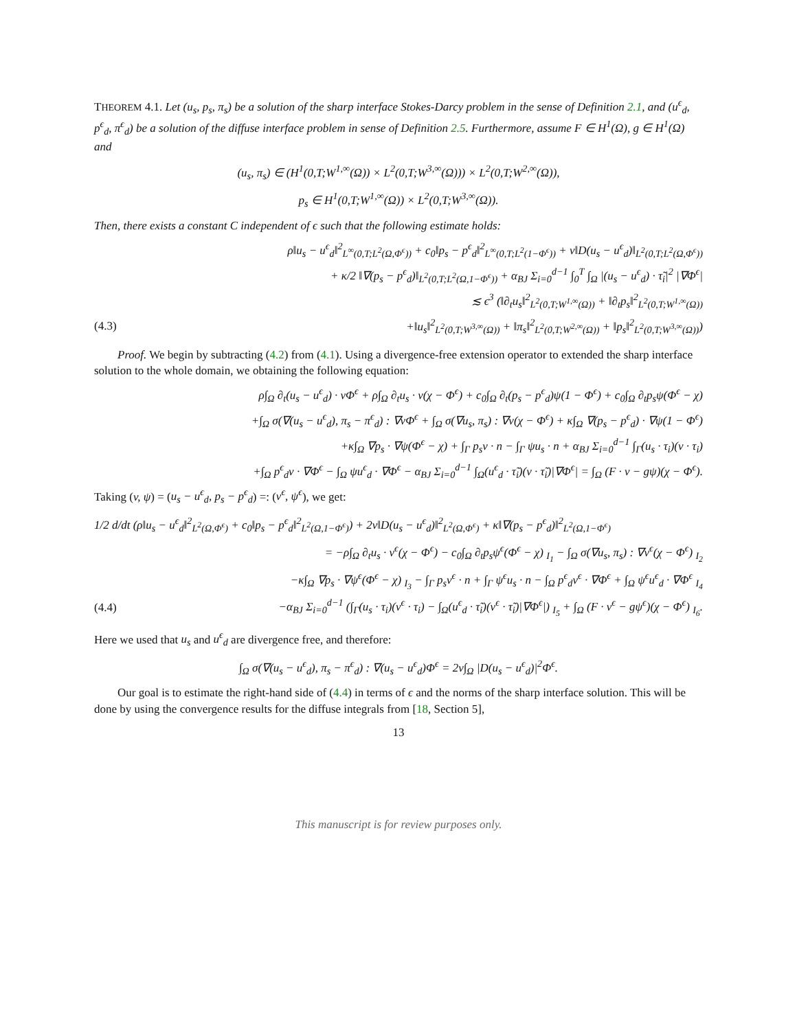THEOREM 4.1. Let (u<sub>s</sub>, p<sub>s</sub>, π<sub>s</sub>) be a solution of the sharp interface Stokes-Darcy problem in the sense of Definition 2.1, and (u<sup>ϵ</sup><sub>d</sub>, p<sup>ϵ</sup><sub>d</sub>, π<sup>ϵ</sup><sub>d</sub>) be a solution of the diffuse interface problem in sense of Definition 2.5. Furthermore, assume F ∈ H<sup>1</sup>(Ω), g ∈ H<sup>1</sup>(Ω) and
(u<sub>s</sub>, π<sub>s</sub>) ∈ (H<sup>1</sup>(0,T;W<sup>1,∞</sup>(Ω)) × L<sup>2</sup>(0,T;W<sup>3,∞</sup>(Ω))) × L<sup>2</sup>(0,T;W<sup>2,∞</sup>(Ω)),
p<sub>s</sub> ∈ H<sup>1</sup>(0,T;W<sup>1,∞</sup>(Ω)) × L<sup>2</sup>(0,T;W<sup>3,∞</sup>(Ω)).
Then, there exists a constant C independent of ϵ such that the following estimate holds:
ρ‖u<sub>s</sub> − u<sup>ϵ</sup><sub>d</sub>‖<sup>2</sup><sub>L<sup>∞</sup>(0,T;L<sup>2</sup>(Ω,Φ<sup>ϵ</sup>))</sub> + c<sub>0</sub>‖p<sub>s</sub> − p<sup>ϵ</sup><sub>d</sub>‖<sup>2</sup><sub>L<sup>∞</sup>(0,T;L<sup>2</sup>(1−Φ<sup>ϵ</sup>))</sub> + ν‖D(u<sub>s</sub> − u<sup>ϵ</sup><sub>d</sub>)‖<sub>L<sup>2</sup>(0,T;L<sup>2</sup>(Ω,Φ<sup>ϵ</sup>))</sub>
+ κ/2 ‖∇(p<sub>s</sub> − p<sup>ϵ</sup><sub>d</sub>)‖<sub>L<sup>2</sup>(0,T;L<sup>2</sup>(Ω,1−Φ<sup>ϵ</sup>))</sub> + α<sub>BJ</sub> Σ<sub>i=0</sub><sup>d−1</sup> ∫<sub>0</sub><sup>T</sup> ∫<sub>Ω</sub> |(u<sub>s</sub> − u<sup>ϵ</sup><sub>d</sub>) · τ̃<sub>i</sub>|<sup>2</sup> |∇Φ<sup>ϵ</sup>|
≲ ϵ<sup>3</sup> (‖∂<sub>t</sub>u<sub>s</sub>‖<sup>2</sup><sub>L<sup>2</sup>(0,T;W<sup>1,∞</sup>(Ω))</sub> + ‖∂<sub>t</sub>p<sub>s</sub>‖<sup>2</sup><sub>L<sup>2</sup>(0,T;W<sup>1,∞</sup>(Ω))</sub>
(4.3) +‖u<sub>s</sub>‖<sup>2</sup><sub>L<sup>2</sup>(0,T;W<sup>3,∞</sup>(Ω))</sub> + ‖π<sub>s</sub>‖<sup>2</sup><sub>L<sup>2</sup>(0,T;W<sup>2,∞</sup>(Ω))</sub> + ‖p<sub>s</sub>‖<sup>2</sup><sub>L<sup>2</sup>(0,T;W<sup>3,∞</sup>(Ω))</sub>)
Proof. We begin by subtracting (4.2) from (4.1). Using a divergence-free extension operator to extended the sharp interface solution to the whole domain, we obtaining the following equation:
ρ∫<sub>Ω</sub> ∂<sub>t</sub>(u<sub>s</sub> − u<sup>ϵ</sup><sub>d</sub>) · vΦ<sup>ϵ</sup> + ρ∫<sub>Ω</sub> ∂<sub>t</sub>u<sub>s</sub> · v(χ − Φ<sup>ϵ</sup>) + c<sub>0</sub>∫<sub>Ω</sub> ∂<sub>t</sub>(p<sub>s</sub> − p<sup>ϵ</sup><sub>d</sub>)ψ(1 − Φ<sup>ϵ</sup>) + c<sub>0</sub>∫<sub>Ω</sub> ∂<sub>t</sub>p<sub>s</sub>ψ(Φ<sup>ϵ</sup> − χ)
+∫<sub>Ω</sub> σ(∇(u<sub>s</sub> − u<sup>ϵ</sup><sub>d</sub>), π<sub>s</sub> − π<sup>ϵ</sup><sub>d</sub>) : ∇vΦ<sup>ϵ</sup> + ∫<sub>Ω</sub> σ(∇u<sub>s</sub>, π<sub>s</sub>) : ∇v(χ − Φ<sup>ϵ</sup>) + κ∫<sub>Ω</sub> ∇(p<sub>s</sub> − p<sup>ϵ</sup><sub>d</sub>) · ∇ψ(1 − Φ<sup>ϵ</sup>)
+κ∫<sub>Ω</sub> ∇p<sub>s</sub> · ∇ψ(Φ<sup>ϵ</sup> − χ) + ∫<sub>Γ</sub> p<sub>s</sub>v · n − ∫<sub>Γ</sub> ψu<sub>s</sub> · n + α<sub>BJ</sub> Σ<sub>i=0</sub><sup>d−1</sup> ∫<sub>Γ</sub>(u<sub>s</sub> · τ<sub>i</sub>)(v · τ<sub>i</sub>)
+∫<sub>Ω</sub> p<sup>ϵ</sup><sub>d</sub>v · ∇Φ<sup>ϵ</sup> − ∫<sub>Ω</sub> ψu<sup>ϵ</sup><sub>d</sub> · ∇Φ<sup>ϵ</sup> − α<sub>BJ</sub> Σ<sub>i=0</sub><sup>d−1</sup> ∫<sub>Ω</sub>(u<sup>ϵ</sup><sub>d</sub> · τ̃<sub>i</sub>)(v · τ̃<sub>i</sub>)|∇Φ<sup>ϵ</sup>| = ∫<sub>Ω</sub> (F · v − gψ)(χ − Φ<sup>ϵ</sup>).
Taking (v, ψ) = (u<sub>s</sub> − u<sup>ϵ</sup><sub>d</sub>, p<sub>s</sub> − p<sup>ϵ</sup><sub>d</sub>) =: (v<sup>ϵ</sup>, ψ<sup>ϵ</sup>), we get:
1/2 d/dt (ρ‖u<sub>s</sub> − u<sup>ϵ</sup><sub>d</sub>‖<sup>2</sup><sub>L<sup>2</sup>(Ω,Φ<sup>ϵ</sup>)</sub> + c<sub>0</sub>‖p<sub>s</sub> − p<sup>ϵ</sup><sub>d</sub>‖<sup>2</sup><sub>L<sup>2</sup>(Ω,1−Φ<sup>ϵ</sup>)</sub>) + 2ν‖D(u<sub>s</sub> − u<sup>ϵ</sup><sub>d</sub>)‖<sup>2</sup><sub>L<sup>2</sup>(Ω,Φ<sup>ϵ</sup>)</sub> + κ‖∇(p<sub>s</sub> − p<sup>ϵ</sup><sub>d</sub>)‖<sup>2</sup><sub>L<sup>2</sup>(Ω,1−Φ<sup>ϵ</sup>)</sub>
= −ρ∫<sub>Ω</sub> ∂<sub>t</sub>u<sub>s</sub> · v<sup>ϵ</sup>(χ − Φ<sup>ϵ</sup>) − c<sub>0</sub>∫<sub>Ω</sub> ∂<sub>t</sub>p<sub>s</sub>ψ<sup>ϵ</sup>(Φ<sup>ϵ</sup> − χ) <sub>I<sub>1</sub></sub> − ∫<sub>Ω</sub> σ(∇u<sub>s</sub>, π<sub>s</sub>) : ∇v<sup>ϵ</sup>(χ − Φ<sup>ϵ</sup>) <sub>I<sub>2</sub></sub>
−κ∫<sub>Ω</sub> ∇p<sub>s</sub> · ∇ψ<sup>ϵ</sup>(Φ<sup>ϵ</sup> − χ) <sub>I<sub>3</sub></sub> − ∫<sub>Γ</sub> p<sub>s</sub>v<sup>ϵ</sup> · n + ∫<sub>Γ</sub> ψ<sup>ϵ</sup>u<sub>s</sub> · n − ∫<sub>Ω</sub> p<sup>ϵ</sup><sub>d</sub>v<sup>ϵ</sup> · ∇Φ<sup>ϵ</sup> + ∫<sub>Ω</sub> ψ<sup>ϵ</sup>u<sup>ϵ</sup><sub>d</sub> · ∇Φ<sup>ϵ</sup> <sub>I<sub>4</sub></sub>
(4.4) −α<sub>BJ</sub> Σ<sub>i=0</sub><sup>d−1</sup> (∫<sub>Γ</sub>(u<sub>s</sub> · τ<sub>i</sub>)(v<sup>ϵ</sup> · τ<sub>i</sub>) − ∫<sub>Ω</sub>(u<sup>ϵ</sup><sub>d</sub> · τ̃<sub>i</sub>)(v<sup>ϵ</sup> · τ̃<sub>i</sub>)|∇Φ<sup>ϵ</sup>|) <sub>I<sub>5</sub></sub> + ∫<sub>Ω</sub> (F · v<sup>ϵ</sup> − gψ<sup>ϵ</sup>)(χ − Φ<sup>ϵ</sup>) <sub>I<sub>6</sub></sub>.
Here we used that u<sub>s</sub> and u<sup>ϵ</sup><sub>d</sub> are divergence free, and therefore:
∫<sub>Ω</sub> σ(∇(u<sub>s</sub> − u<sup>ϵ</sup><sub>d</sub>), π<sub>s</sub> − π<sup>ϵ</sup><sub>d</sub>) : ∇(u<sub>s</sub> − u<sup>ϵ</sup><sub>d</sub>)Φ<sup>ϵ</sup> = 2ν∫<sub>Ω</sub> |D(u<sub>s</sub> − u<sup>ϵ</sup><sub>d</sub>)|<sup>2</sup>Φ<sup>ϵ</sup>.
Our goal is to estimate the right-hand side of (4.4) in terms of ϵ and the norms of the sharp interface solution. This will be done by using the convergence results for the diffuse integrals from [18, Section 5],
13
This manuscript is for review purposes only.